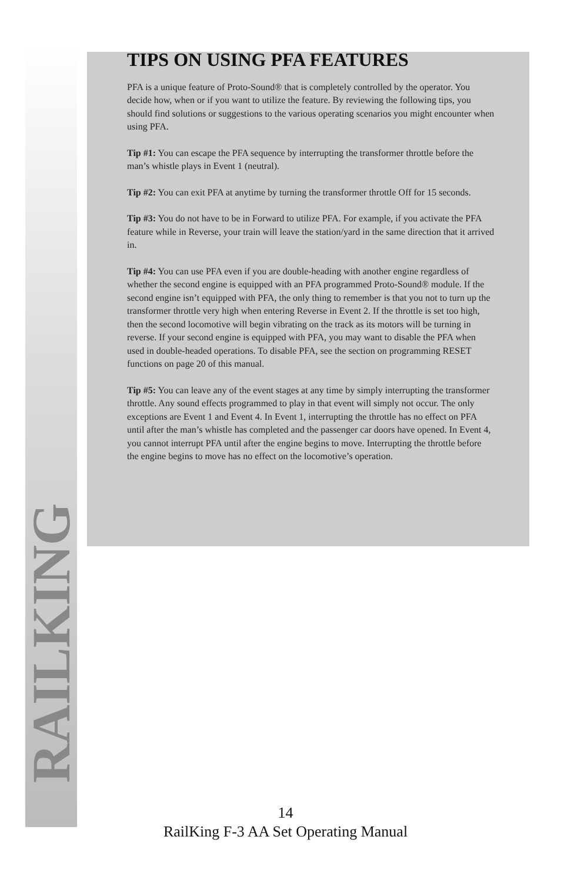RAILKING
TIPS ON USING PFA FEATURES
PFA is a unique feature of Proto-Sound® that is completely controlled by the operator. You decide how, when or if you want to utilize the feature. By reviewing the following tips, you should find solutions or suggestions to the various operating scenarios you might encounter when using PFA.
Tip #1: You can escape the PFA sequence by interrupting the transformer throttle before the man’s whistle plays in Event 1 (neutral).
Tip #2: You can exit PFA at anytime by turning the transformer throttle Off for 15 seconds.
Tip #3: You do not have to be in Forward to utilize PFA. For example, if you activate the PFA feature while in Reverse, your train will leave the station/yard in the same direction that it arrived in.
Tip #4: You can use PFA even if you are double-heading with another engine regardless of whether the second engine is equipped with an PFA programmed Proto-Sound® module. If the second engine isn’t equipped with PFA, the only thing to remember is that you not to turn up the transformer throttle very high when entering Reverse in Event 2. If the throttle is set too high, then the second locomotive will begin vibrating on the track as its motors will be turning in reverse. If your second engine is equipped with PFA, you may want to disable the PFA when used in double-headed operations. To disable PFA, see the section on programming RESET functions on page 20 of this manual.
Tip #5: You can leave any of the event stages at any time by simply interrupting the transformer throttle. Any sound effects programmed to play in that event will simply not occur. The only exceptions are Event 1 and Event 4. In Event 1, interrupting the throttle has no effect on PFA until after the man’s whistle has completed and the passenger car doors have opened. In Event 4, you cannot interrupt PFA until after the engine begins to move. Interrupting the throttle before the engine begins to move has no effect on the locomotive’s operation.
14
RailKing F-3 AA Set Operating Manual